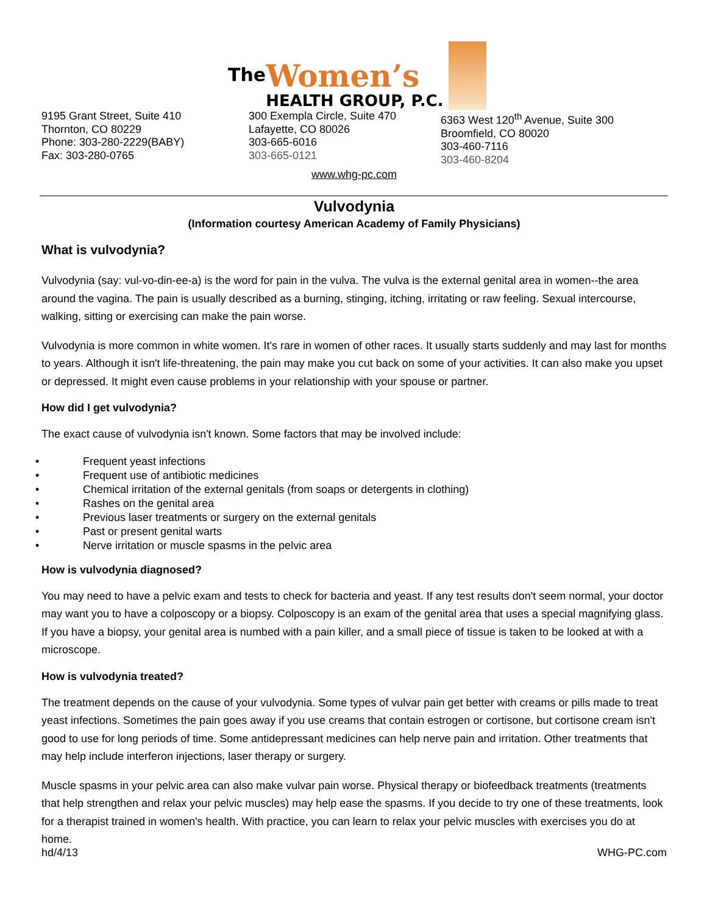The
Women’s
HEALTH GROUP, P.C.
9195 Grant Street, Suite 410
Thornton, CO 80229
Phone: 303-280-2229(BABY)
Fax: 303-280-0765
300 Exempla Circle, Suite 470
Lafayette, CO 80026
303-665-6016
303-665-0121
6363 West 120<sup>th</sup> Avenue, Suite 300
Broomfield, CO 80020
303-460-7116
303-460-8204
www.whg-pc.com
Vulvodynia
(Information courtesy American Academy of Family Physicians)
What is vulvodynia?
Vulvodynia (say: vul-vo-din-ee-a) is the word for pain in the vulva. The vulva is the external genital area in women--the area around the vagina. The pain is usually described as a burning, stinging, itching, irritating or raw feeling. Sexual intercourse, walking, sitting or exercising can make the pain worse.
Vulvodynia is more common in white women. It's rare in women of other races. It usually starts suddenly and may last for months to years. Although it isn't life-threatening, the pain may make you cut back on some of your activities. It can also make you upset or depressed. It might even cause problems in your relationship with your spouse or partner.
How did I get vulvodynia?
The exact cause of vulvodynia isn't known. Some factors that may be involved include:
• Frequent yeast infections
• Frequent use of antibiotic medicines
• Chemical irritation of the external genitals (from soaps or detergents in clothing)
• Rashes on the genital area
• Previous laser treatments or surgery on the external genitals
• Past or present genital warts
• Nerve irritation or muscle spasms in the pelvic area
How is vulvodynia diagnosed?
You may need to have a pelvic exam and tests to check for bacteria and yeast. If any test results don't seem normal, your doctor may want you to have a colposcopy or a biopsy. Colposcopy is an exam of the genital area that uses a special magnifying glass. If you have a biopsy, your genital area is numbed with a pain killer, and a small piece of tissue is taken to be looked at with a microscope.
How is vulvodynia treated?
The treatment depends on the cause of your vulvodynia. Some types of vulvar pain get better with creams or pills made to treat yeast infections. Sometimes the pain goes away if you use creams that contain estrogen or cortisone, but cortisone cream isn't good to use for long periods of time. Some antidepressant medicines can help nerve pain and irritation. Other treatments that may help include interferon injections, laser therapy or surgery.
Muscle spasms in your pelvic area can also make vulvar pain worse. Physical therapy or biofeedback treatments (treatments that help strengthen and relax your pelvic muscles) may help ease the spasms. If you decide to try one of these treatments, look for a therapist trained in women's health. With practice, you can learn to relax your pelvic muscles with exercises you do at home.
hd/4/13 WHG-PC.com